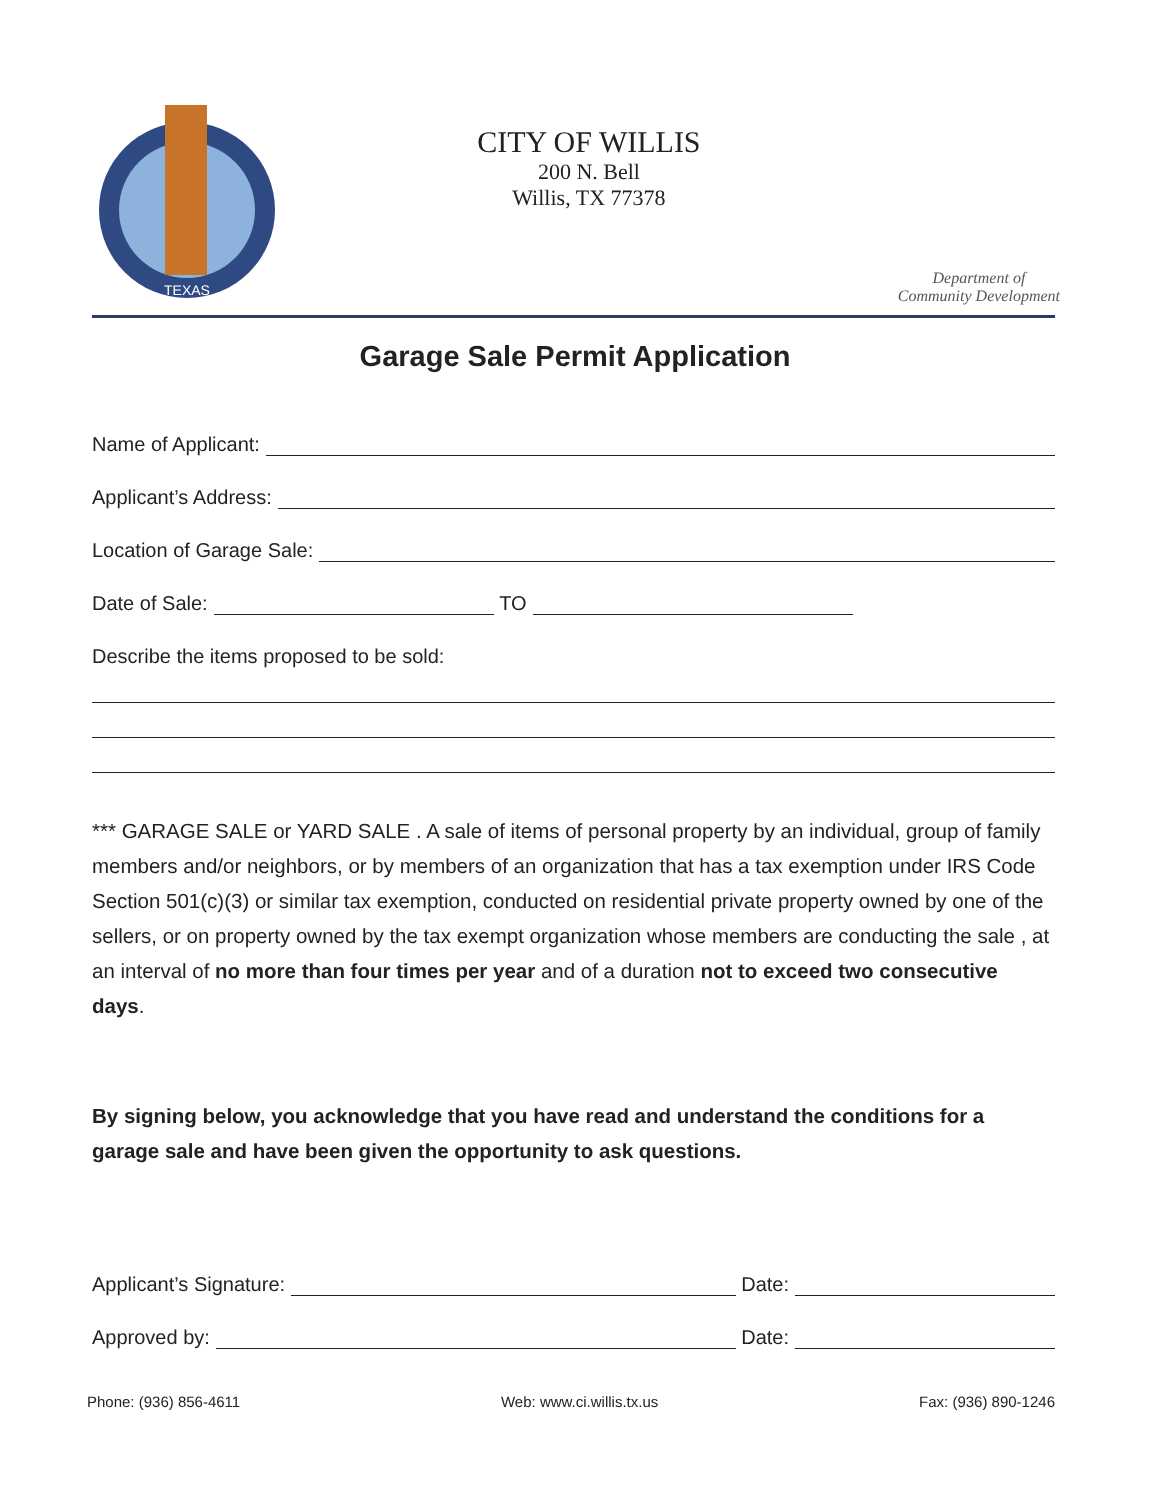TEXAS
CITY OF WILLIS
200 N. Bell
Willis, TX 77378
Department of
Community Development
Garage Sale Permit Application
Name of Applicant:
Applicant’s Address:
Location of Garage Sale:
Date of Sale: TO
Describe the items proposed to be sold:
*** GARAGE SALE or YARD SALE . A sale of items of personal property by an individual, group of family members and/or neighbors, or by members of an organization that has a tax exemption under IRS Code Section 501(c)(3) or similar tax exemption, conducted on residential private property owned by one of the sellers, or on property owned by the tax exempt organization whose members are conducting the sale , at an interval of no more than four times per year and of a duration not to exceed two consecutive days.
By signing below, you acknowledge that you have read and understand the conditions for a garage sale and have been given the opportunity to ask questions.
Applicant’s Signature: Date:
Approved by: Date:
Phone: (936) 856-4611 Web: www.ci.willis.tx.us Fax: (936) 890-1246